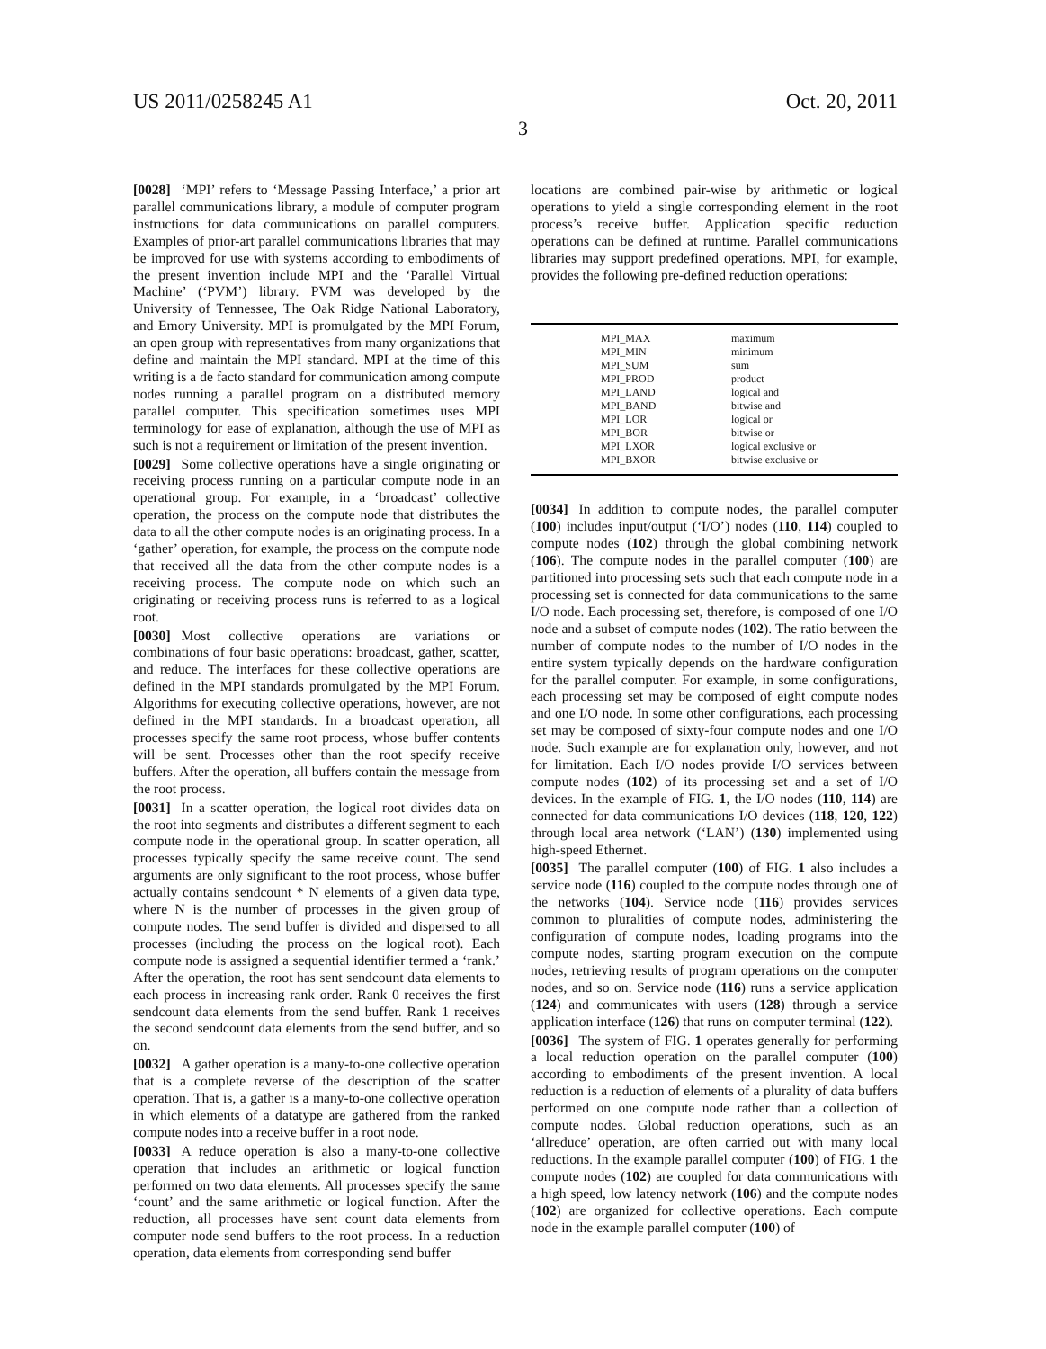US 2011/0258245 A1 Oct. 20, 2011
3
[0028] ‘MPI’ refers to ‘Message Passing Interface,’ a prior art parallel communications library, a module of computer program instructions for data communications on parallel computers. Examples of prior-art parallel communications libraries that may be improved for use with systems according to embodiments of the present invention include MPI and the ‘Parallel Virtual Machine’ (‘PVM’) library. PVM was developed by the University of Tennessee, The Oak Ridge National Laboratory, and Emory University. MPI is promulgated by the MPI Forum, an open group with representatives from many organizations that define and maintain the MPI standard. MPI at the time of this writing is a de facto standard for communication among compute nodes running a parallel program on a distributed memory parallel computer. This specification sometimes uses MPI terminology for ease of explanation, although the use of MPI as such is not a requirement or limitation of the present invention.
[0029] Some collective operations have a single originating or receiving process running on a particular compute node in an operational group. For example, in a ‘broadcast’ collective operation, the process on the compute node that distributes the data to all the other compute nodes is an originating process. In a ‘gather’ operation, for example, the process on the compute node that received all the data from the other compute nodes is a receiving process. The compute node on which such an originating or receiving process runs is referred to as a logical root.
[0030] Most collective operations are variations or combinations of four basic operations: broadcast, gather, scatter, and reduce. The interfaces for these collective operations are defined in the MPI standards promulgated by the MPI Forum. Algorithms for executing collective operations, however, are not defined in the MPI standards. In a broadcast operation, all processes specify the same root process, whose buffer contents will be sent. Processes other than the root specify receive buffers. After the operation, all buffers contain the message from the root process.
[0031] In a scatter operation, the logical root divides data on the root into segments and distributes a different segment to each compute node in the operational group. In scatter operation, all processes typically specify the same receive count. The send arguments are only significant to the root process, whose buffer actually contains sendcount * N elements of a given data type, where N is the number of processes in the given group of compute nodes. The send buffer is divided and dispersed to all processes (including the process on the logical root). Each compute node is assigned a sequential identifier termed a ‘rank.’ After the operation, the root has sent sendcount data elements to each process in increasing rank order. Rank 0 receives the first sendcount data elements from the send buffer. Rank 1 receives the second sendcount data elements from the send buffer, and so on.
[0032] A gather operation is a many-to-one collective operation that is a complete reverse of the description of the scatter operation. That is, a gather is a many-to-one collective operation in which elements of a datatype are gathered from the ranked compute nodes into a receive buffer in a root node.
[0033] A reduce operation is also a many-to-one collective operation that includes an arithmetic or logical function performed on two data elements. All processes specify the same ‘count’ and the same arithmetic or logical function. After the reduction, all processes have sent count data elements from computer node send buffers to the root process. In a reduction operation, data elements from corresponding send buffer
locations are combined pair-wise by arithmetic or logical operations to yield a single corresponding element in the root process’s receive buffer. Application specific reduction operations can be defined at runtime. Parallel communications libraries may support predefined operations. MPI, for example, provides the following pre-defined reduction operations:
| MPI_MAX | maximum |
| MPI_MIN | minimum |
| MPI_SUM | sum |
| MPI_PROD | product |
| MPI_LAND | logical and |
| MPI_BAND | bitwise and |
| MPI_LOR | logical or |
| MPI_BOR | bitwise or |
| MPI_LXOR | logical exclusive or |
| MPI_BXOR | bitwise exclusive or |
[0034] In addition to compute nodes, the parallel computer (100) includes input/output (‘I/O’) nodes (110, 114) coupled to compute nodes (102) through the global combining network (106). The compute nodes in the parallel computer (100) are partitioned into processing sets such that each compute node in a processing set is connected for data communications to the same I/O node. Each processing set, therefore, is composed of one I/O node and a subset of compute nodes (102). The ratio between the number of compute nodes to the number of I/O nodes in the entire system typically depends on the hardware configuration for the parallel computer. For example, in some configurations, each processing set may be composed of eight compute nodes and one I/O node. In some other configurations, each processing set may be composed of sixty-four compute nodes and one I/O node. Such example are for explanation only, however, and not for limitation. Each I/O nodes provide I/O services between compute nodes (102) of its processing set and a set of I/O devices. In the example of FIG. 1, the I/O nodes (110, 114) are connected for data communications I/O devices (118, 120, 122) through local area network (‘LAN’) (130) implemented using high-speed Ethernet.
[0035] The parallel computer (100) of FIG. 1 also includes a service node (116) coupled to the compute nodes through one of the networks (104). Service node (116) provides services common to pluralities of compute nodes, administering the configuration of compute nodes, loading programs into the compute nodes, starting program execution on the compute nodes, retrieving results of program operations on the computer nodes, and so on. Service node (116) runs a service application (124) and communicates with users (128) through a service application interface (126) that runs on computer terminal (122).
[0036] The system of FIG. 1 operates generally for performing a local reduction operation on the parallel computer (100) according to embodiments of the present invention. A local reduction is a reduction of elements of a plurality of data buffers performed on one compute node rather than a collection of compute nodes. Global reduction operations, such as an ‘allreduce’ operation, are often carried out with many local reductions. In the example parallel computer (100) of FIG. 1 the compute nodes (102) are coupled for data communications with a high speed, low latency network (106) and the compute nodes (102) are organized for collective operations. Each compute node in the example parallel computer (100) of